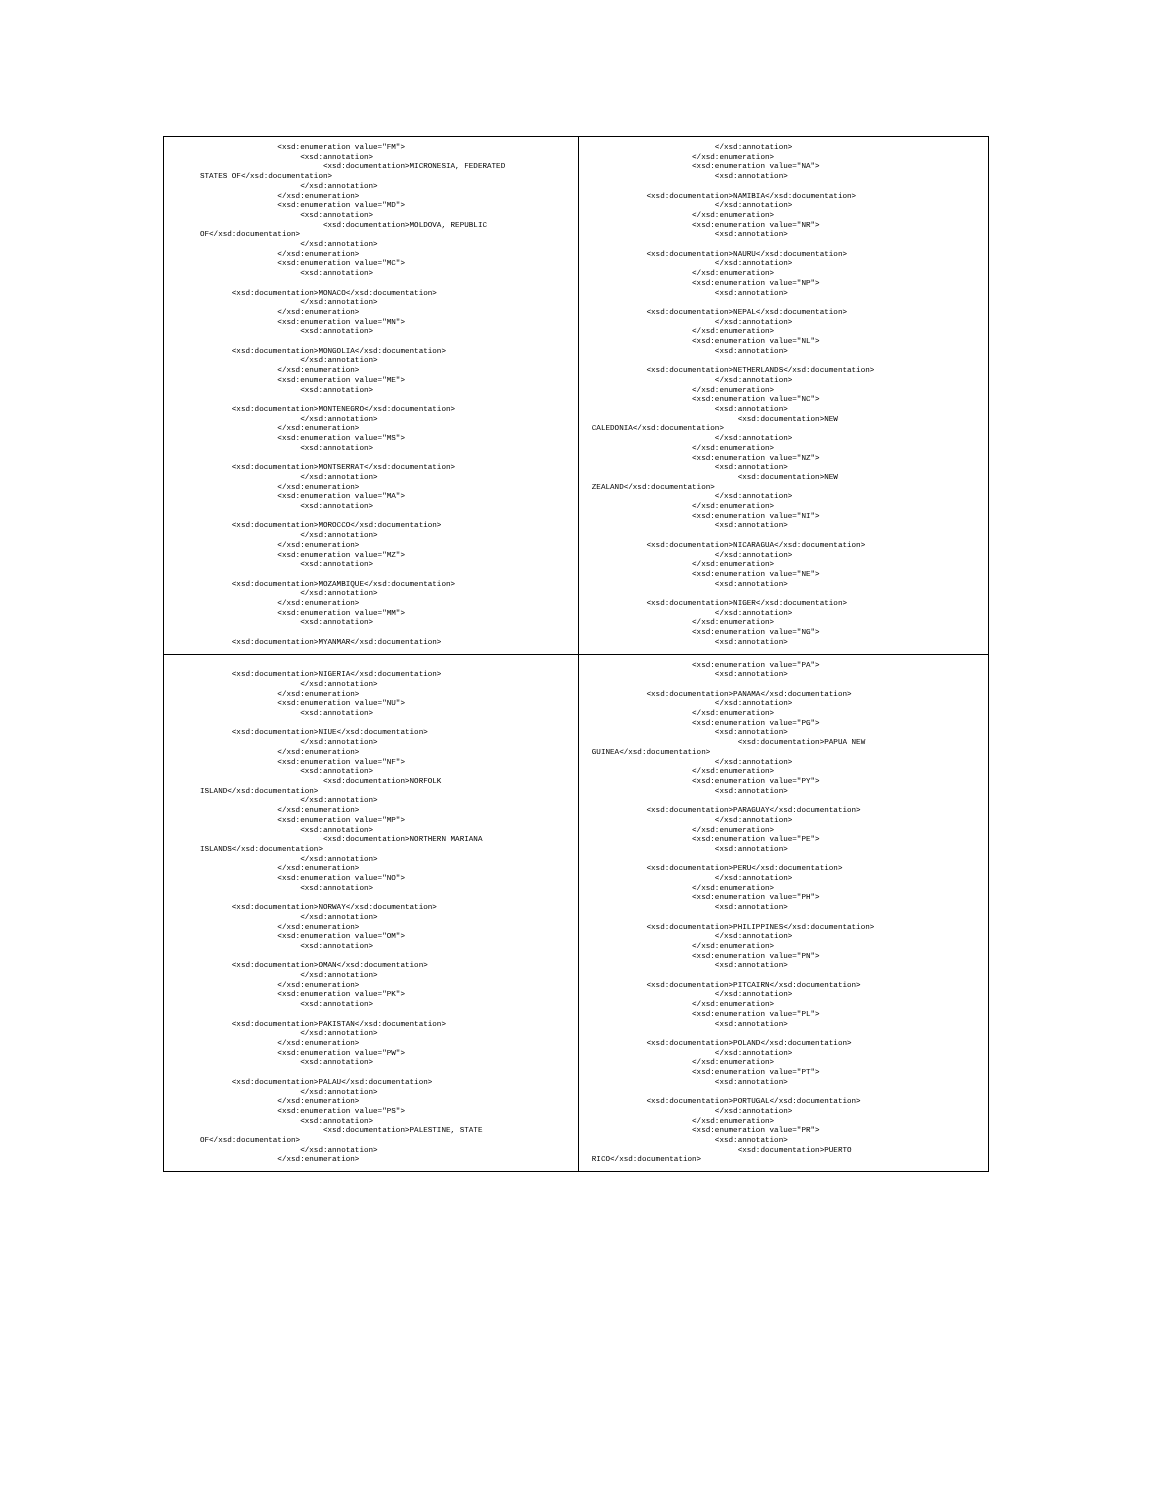| <xsd:enumeration value="FM"> <xsd:annotation> <xsd:documentation>MICRONESIA, FEDERATED STATES OF</xsd:documentation> </xsd:annotation> </xsd:enumeration> <xsd:enumeration value="MD"> <xsd:annotation> <xsd:documentation>MOLDOVA, REPUBLIC OF</xsd:documentation> </xsd:annotation> </xsd:enumeration> <xsd:enumeration value="MC"> <xsd:annotation> <xsd:documentation>MONACO</xsd:documentation> </xsd:annotation> </xsd:enumeration> <xsd:enumeration value="MN"> <xsd:annotation> <xsd:documentation>MONGOLIA</xsd:documentation> </xsd:annotation> </xsd:enumeration> <xsd:enumeration value="ME"> <xsd:annotation> <xsd:documentation>MONTENEGRO</xsd:documentation> </xsd:annotation> </xsd:enumeration> <xsd:enumeration value="MS"> <xsd:annotation> <xsd:documentation>MONTSERRAT</xsd:documentation> </xsd:annotation> </xsd:enumeration> <xsd:enumeration value="MA"> <xsd:annotation> <xsd:documentation>MOROCCO</xsd:documentation> </xsd:annotation> </xsd:enumeration> <xsd:enumeration value="MZ"> <xsd:annotation> <xsd:documentation>MOZAMBIQUE</xsd:documentation> </xsd:annotation> </xsd:enumeration> <xsd:enumeration value="MM"> <xsd:annotation> <xsd:documentation>MYANMAR</xsd:documentation> | </xsd:annotation> </xsd:enumeration> <xsd:enumeration value="NA"> <xsd:annotation> <xsd:documentation>NAMIBIA</xsd:documentation> </xsd:annotation> </xsd:enumeration> <xsd:enumeration value="NR"> <xsd:annotation> <xsd:documentation>NAURU</xsd:documentation> </xsd:annotation> </xsd:enumeration> <xsd:enumeration value="NP"> <xsd:annotation> <xsd:documentation>NEPAL</xsd:documentation> </xsd:annotation> </xsd:enumeration> <xsd:enumeration value="NL"> <xsd:annotation> <xsd:documentation>NETHERLANDS</xsd:documentation> </xsd:annotation> </xsd:enumeration> <xsd:enumeration value="NC"> <xsd:annotation> <xsd:documentation>NEW CALEDONIA</xsd:documentation> </xsd:annotation> </xsd:enumeration> <xsd:enumeration value="NZ"> <xsd:annotation> <xsd:documentation>NEW ZEALAND</xsd:documentation> </xsd:annotation> </xsd:enumeration> <xsd:enumeration value="NI"> <xsd:annotation> <xsd:documentation>NICARAGUA</xsd:documentation> </xsd:annotation> </xsd:enumeration> <xsd:enumeration value="NE"> <xsd:annotation> <xsd:documentation>NIGER</xsd:documentation> </xsd:annotation> </xsd:enumeration> <xsd:enumeration value="NG"> <xsd:annotation> |
| <xsd:documentation>NIGERIA</xsd:documentation> </xsd:annotation> </xsd:enumeration> <xsd:enumeration value="NU"> <xsd:annotation> <xsd:documentation>NIUE</xsd:documentation> </xsd:annotation> </xsd:enumeration> <xsd:enumeration value="NF"> <xsd:annotation> <xsd:documentation>NORFOLK ISLAND</xsd:documentation> </xsd:annotation> </xsd:enumeration> <xsd:enumeration value="MP"> <xsd:annotation> <xsd:documentation>NORTHERN MARIANA ISLANDS</xsd:documentation> </xsd:annotation> </xsd:enumeration> <xsd:enumeration value="NO"> <xsd:annotation> <xsd:documentation>NORWAY</xsd:documentation> </xsd:annotation> </xsd:enumeration> <xsd:enumeration value="OM"> <xsd:annotation> <xsd:documentation>OMAN</xsd:documentation> </xsd:annotation> </xsd:enumeration> <xsd:enumeration value="PK"> <xsd:annotation> <xsd:documentation>PAKISTAN</xsd:documentation> </xsd:annotation> </xsd:enumeration> <xsd:enumeration value="PW"> <xsd:annotation> <xsd:documentation>PALAU</xsd:documentation> </xsd:annotation> </xsd:enumeration> <xsd:enumeration value="PS"> <xsd:annotation> <xsd:documentation>PALESTINE, STATE OF</xsd:documentation> </xsd:annotation> </xsd:enumeration> | <xsd:enumeration value="PA"> <xsd:annotation> <xsd:documentation>PANAMA</xsd:documentation> </xsd:annotation> </xsd:enumeration> <xsd:enumeration value="PG"> <xsd:annotation> <xsd:documentation>PAPUA NEW GUINEA</xsd:documentation> </xsd:annotation> </xsd:enumeration> <xsd:enumeration value="PY"> <xsd:annotation> <xsd:documentation>PARAGUAY</xsd:documentation> </xsd:annotation> </xsd:enumeration> <xsd:enumeration value="PE"> <xsd:annotation> <xsd:documentation>PERU</xsd:documentation> </xsd:annotation> </xsd:enumeration> <xsd:enumeration value="PH"> <xsd:annotation> <xsd:documentation>PHILIPPINES</xsd:documentation> </xsd:annotation> </xsd:enumeration> <xsd:enumeration value="PN"> <xsd:annotation> <xsd:documentation>PITCAIRN</xsd:documentation> </xsd:annotation> </xsd:enumeration> <xsd:enumeration value="PL"> <xsd:annotation> <xsd:documentation>POLAND</xsd:documentation> </xsd:annotation> </xsd:enumeration> <xsd:enumeration value="PT"> <xsd:annotation> <xsd:documentation>PORTUGAL</xsd:documentation> </xsd:annotation> </xsd:enumeration> <xsd:enumeration value="PR"> <xsd:annotation> <xsd:documentation>PUERTO RICO</xsd:documentation> |